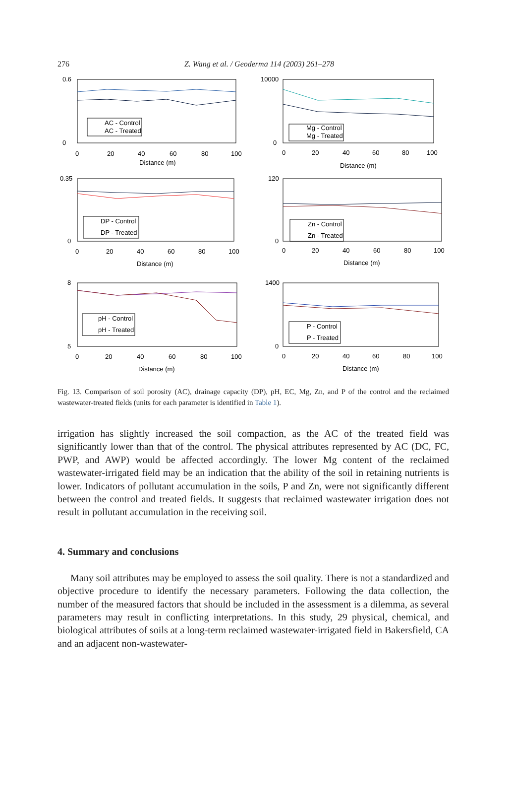276
Z. Wang et al. / Geoderma 114 (2003) 261–278
0.6
0
AC - Control
AC - Treated
0
20
40
60
80
100
Distance (m)
10000
0
Mg - Control
Mg - Treated
0
20
40
60
80
100
Distance (m)
0.35
0
DP - Control
DP - Treated
0
20
40
60
80
100
Distance (m)
120
0
Zn - Control
Zn - Treated
0
20
40
60
80
100
Distance (m)
8
5
pH - Control
pH - Treated
0
20
40
60
80
100
Distance (m)
1400
0
P - Control
P - Treated
0
20
40
60
80
100
Distance (m)
Fig. 13. Comparison of soil porosity (AC), drainage capacity (DP), pH, EC, Mg, Zn, and P of the control and the reclaimed wastewater-treated fields (units for each parameter is identified in Table 1).
irrigation has slightly increased the soil compaction, as the AC of the treated field was significantly lower than that of the control. The physical attributes represented by AC (DC, FC, PWP, and AWP) would be affected accordingly. The lower Mg content of the reclaimed wastewater-irrigated field may be an indication that the ability of the soil in retaining nutrients is lower. Indicators of pollutant accumulation in the soils, P and Zn, were not significantly different between the control and treated fields. It suggests that reclaimed wastewater irrigation does not result in pollutant accumulation in the receiving soil.
4. Summary and conclusions
Many soil attributes may be employed to assess the soil quality. There is not a standardized and objective procedure to identify the necessary parameters. Following the data collection, the number of the measured factors that should be included in the assessment is a dilemma, as several parameters may result in conflicting interpretations. In this study, 29 physical, chemical, and biological attributes of soils at a long-term reclaimed wastewater-irrigated field in Bakersfield, CA and an adjacent non-wastewater-